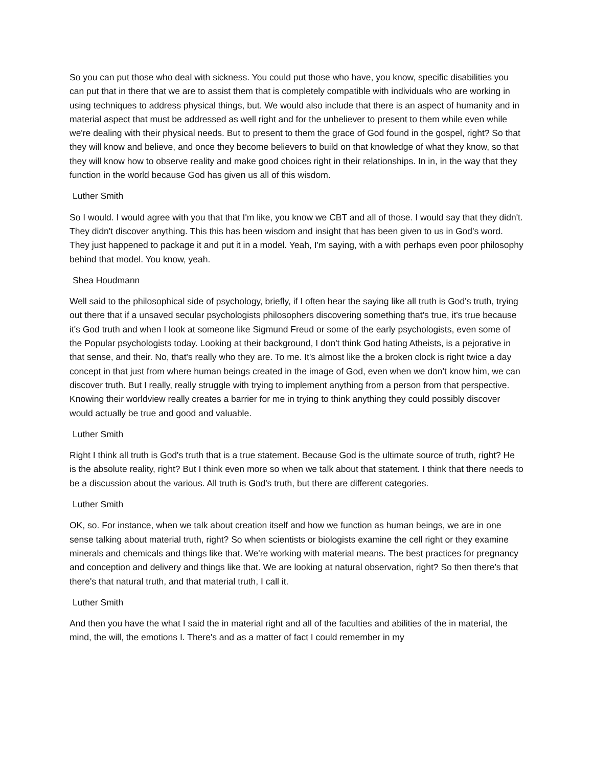So you can put those who deal with sickness. You could put those who have, you know, specific disabilities you can put that in there that we are to assist them that is completely compatible with individuals who are working in using techniques to address physical things, but. We would also include that there is an aspect of humanity and in material aspect that must be addressed as well right and for the unbeliever to present to them while even while we're dealing with their physical needs. But to present to them the grace of God found in the gospel, right? So that they will know and believe, and once they become believers to build on that knowledge of what they know, so that they will know how to observe reality and make good choices right in their relationships. In in, in the way that they function in the world because God has given us all of this wisdom.
Luther Smith
So I would. I would agree with you that that I'm like, you know we CBT and all of those. I would say that they didn't. They didn't discover anything. This this has been wisdom and insight that has been given to us in God's word. They just happened to package it and put it in a model. Yeah, I'm saying, with a with perhaps even poor philosophy behind that model. You know, yeah.
Shea Houdmann
Well said to the philosophical side of psychology, briefly, if I often hear the saying like all truth is God's truth, trying out there that if a unsaved secular psychologists philosophers discovering something that's true, it's true because it's God truth and when I look at someone like Sigmund Freud or some of the early psychologists, even some of the Popular psychologists today. Looking at their background, I don't think God hating Atheists, is a pejorative in that sense, and their. No, that's really who they are. To me. It's almost like the a broken clock is right twice a day concept in that just from where human beings created in the image of God, even when we don't know him, we can discover truth. But I really, really struggle with trying to implement anything from a person from that perspective. Knowing their worldview really creates a barrier for me in trying to think anything they could possibly discover would actually be true and good and valuable.
Luther Smith
Right I think all truth is God's truth that is a true statement. Because God is the ultimate source of truth, right? He is the absolute reality, right? But I think even more so when we talk about that statement. I think that there needs to be a discussion about the various. All truth is God's truth, but there are different categories.
Luther Smith
OK, so. For instance, when we talk about creation itself and how we function as human beings, we are in one sense talking about material truth, right? So when scientists or biologists examine the cell right or they examine minerals and chemicals and things like that. We're working with material means. The best practices for pregnancy and conception and delivery and things like that. We are looking at natural observation, right? So then there's that there's that natural truth, and that material truth, I call it.
Luther Smith
And then you have the what I said the in material right and all of the faculties and abilities of the in material, the mind, the will, the emotions I. There's and as a matter of fact I could remember in my